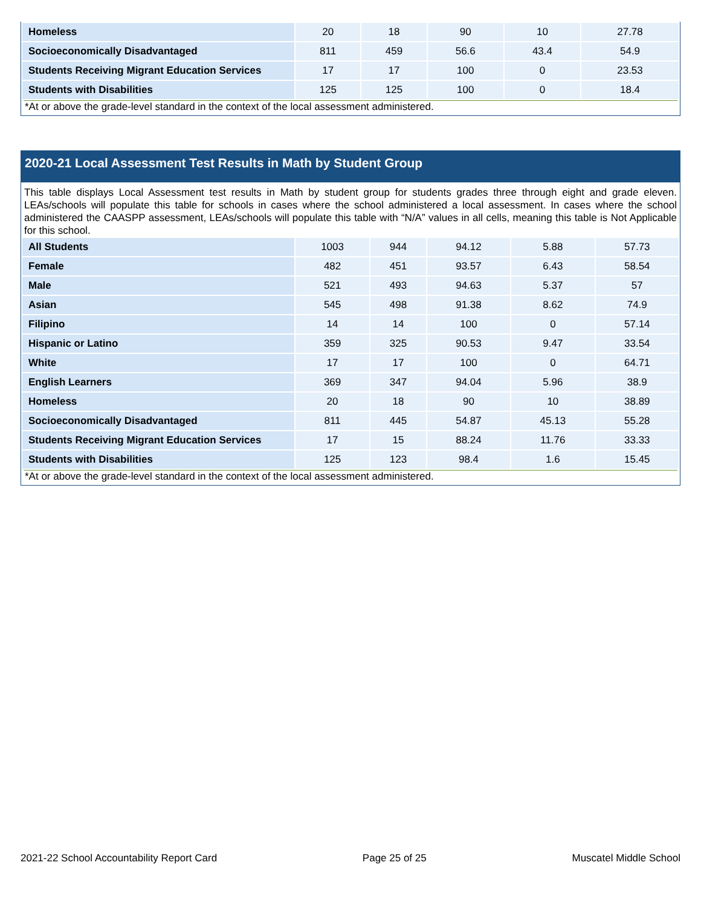| Homeless | 20 | 18 | 90 | 10 | 27.78 |
| Socioeconomically Disadvantaged | 811 | 459 | 56.6 | 43.4 | 54.9 |
| Students Receiving Migrant Education Services | 17 | 17 | 100 | 0 | 23.53 |
| Students with Disabilities | 125 | 125 | 100 | 0 | 18.4 |
*At or above the grade-level standard in the context of the local assessment administered.
2020-21 Local Assessment Test Results in Math by Student Group
This table displays Local Assessment test results in Math by student group for students grades three through eight and grade eleven. LEAs/schools will populate this table for schools in cases where the school administered a local assessment. In cases where the school administered the CAASPP assessment, LEAs/schools will populate this table with “N/A” values in all cells, meaning this table is Not Applicable for this school.
| All Students | 1003 | 944 | 94.12 | 5.88 | 57.73 |
| Female | 482 | 451 | 93.57 | 6.43 | 58.54 |
| Male | 521 | 493 | 94.63 | 5.37 | 57 |
| Asian | 545 | 498 | 91.38 | 8.62 | 74.9 |
| Filipino | 14 | 14 | 100 | 0 | 57.14 |
| Hispanic or Latino | 359 | 325 | 90.53 | 9.47 | 33.54 |
| White | 17 | 17 | 100 | 0 | 64.71 |
| English Learners | 369 | 347 | 94.04 | 5.96 | 38.9 |
| Homeless | 20 | 18 | 90 | 10 | 38.89 |
| Socioeconomically Disadvantaged | 811 | 445 | 54.87 | 45.13 | 55.28 |
| Students Receiving Migrant Education Services | 17 | 15 | 88.24 | 11.76 | 33.33 |
| Students with Disabilities | 125 | 123 | 98.4 | 1.6 | 15.45 |
*At or above the grade-level standard in the context of the local assessment administered.
2021-22 School Accountability Report Card Page 25 of 25 Muscatel Middle School